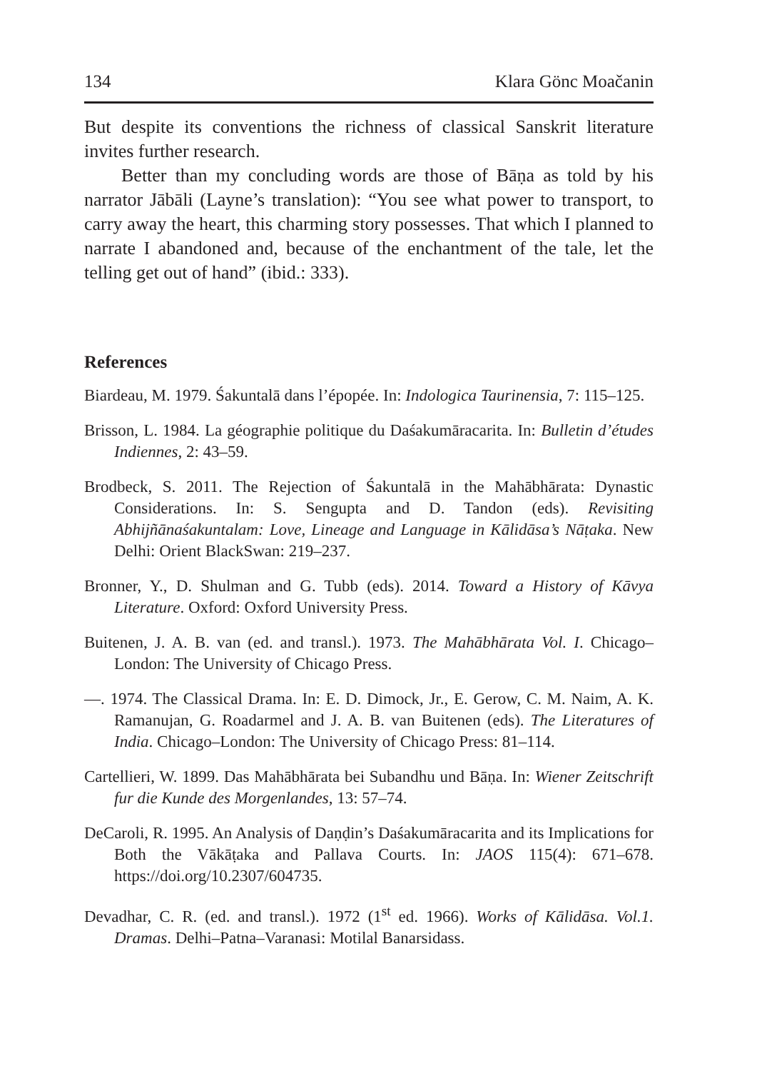134 Klara Gönc Moačanin
But despite its conventions the richness of classical Sanskrit literature invites further research.
Better than my concluding words are those of Bāṇa as told by his narrator Jābāli (Layne’s translation): “You see what power to transport, to carry away the heart, this charming story possesses. That which I planned to narrate I abandoned and, because of the enchantment of the tale, let the telling get out of hand” (ibid.: 333).
References
Biardeau, M. 1979. Śakuntalā dans l’épopée. In: Indologica Taurinensia, 7: 115–125.
Brisson, L. 1984. La géographie politique du Daśakumāracarita. In: Bulletin d’études Indiennes, 2: 43–59.
Brodbeck, S. 2011. The Rejection of Śakuntalā in the Mahābhārata: Dynastic Considerations. In: S. Sengupta and D. Tandon (eds). Revisiting Abhijñānaśakuntalam: Love, Lineage and Language in Kālidāsa’s Nāṭaka. New Delhi: Orient BlackSwan: 219–237.
Bronner, Y., D. Shulman and G. Tubb (eds). 2014. Toward a History of Kāvya Literature. Oxford: Oxford University Press.
Buitenen, J. A. B. van (ed. and transl.). 1973. The Mahābhārata Vol. I. Chicago–London: The University of Chicago Press.
—. 1974. The Classical Drama. In: E. D. Dimock, Jr., E. Gerow, C. M. Naim, A. K. Ramanujan, G. Roadarmel and J. A. B. van Buitenen (eds). The Literatures of India. Chicago–London: The University of Chicago Press: 81–114.
Cartellieri, W. 1899. Das Mahābhārata bei Subandhu und Bāṇa. In: Wiener Zeitschrift fur die Kunde des Morgenlandes, 13: 57–74.
DeCaroli, R. 1995. An Analysis of Daṇḍin’s Daśakumāracarita and its Implications for Both the Vākāṭaka and Pallava Courts. In: JAOS 115(4): 671–678. https://doi.org/10.2307/604735.
Devadhar, C. R. (ed. and transl.). 1972 (1<sup>st</sup> ed. 1966). Works of Kālidāsa. Vol.1. Dramas. Delhi–Patna–Varanasi: Motilal Banarsidass.